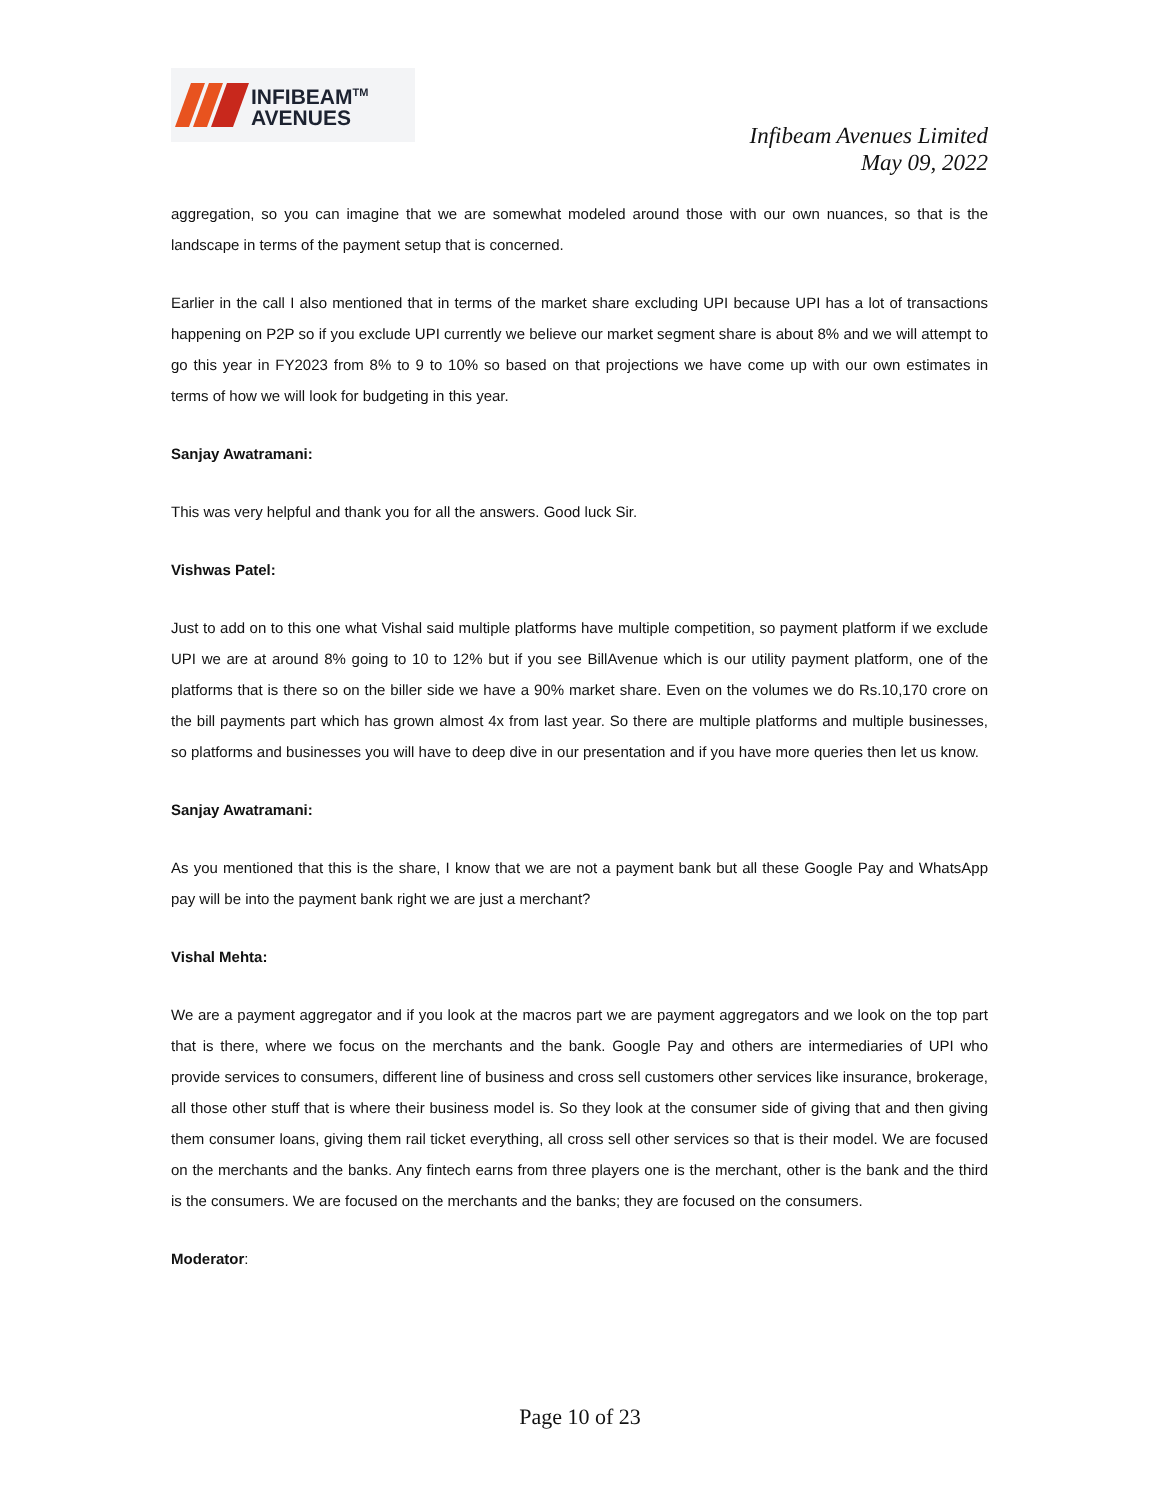INFIBEAM<sup>TM</sup>
AVENUES
Infibeam Avenues Limited
May 09, 2022
aggregation, so you can imagine that we are somewhat modeled around those with our own nuances, so that is the landscape in terms of the payment setup that is concerned.
Earlier in the call I also mentioned that in terms of the market share excluding UPI because UPI has a lot of transactions happening on P2P so if you exclude UPI currently we believe our market segment share is about 8% and we will attempt to go this year in FY2023 from 8% to 9 to 10% so based on that projections we have come up with our own estimates in terms of how we will look for budgeting in this year.
Sanjay Awatramani:
This was very helpful and thank you for all the answers. Good luck Sir.
Vishwas Patel:
Just to add on to this one what Vishal said multiple platforms have multiple competition, so payment platform if we exclude UPI we are at around 8% going to 10 to 12% but if you see BillAvenue which is our utility payment platform, one of the platforms that is there so on the biller side we have a 90% market share. Even on the volumes we do Rs.10,170 crore on the bill payments part which has grown almost 4x from last year. So there are multiple platforms and multiple businesses, so platforms and businesses you will have to deep dive in our presentation and if you have more queries then let us know.
Sanjay Awatramani:
As you mentioned that this is the share, I know that we are not a payment bank but all these Google Pay and WhatsApp pay will be into the payment bank right we are just a merchant?
Vishal Mehta:
We are a payment aggregator and if you look at the macros part we are payment aggregators and we look on the top part that is there, where we focus on the merchants and the bank. Google Pay and others are intermediaries of UPI who provide services to consumers, different line of business and cross sell customers other services like insurance, brokerage, all those other stuff that is where their business model is. So they look at the consumer side of giving that and then giving them consumer loans, giving them rail ticket everything, all cross sell other services so that is their model. We are focused on the merchants and the banks. Any fintech earns from three players one is the merchant, other is the bank and the third is the consumers. We are focused on the merchants and the banks; they are focused on the consumers.
Moderator:
Page 10 of 23